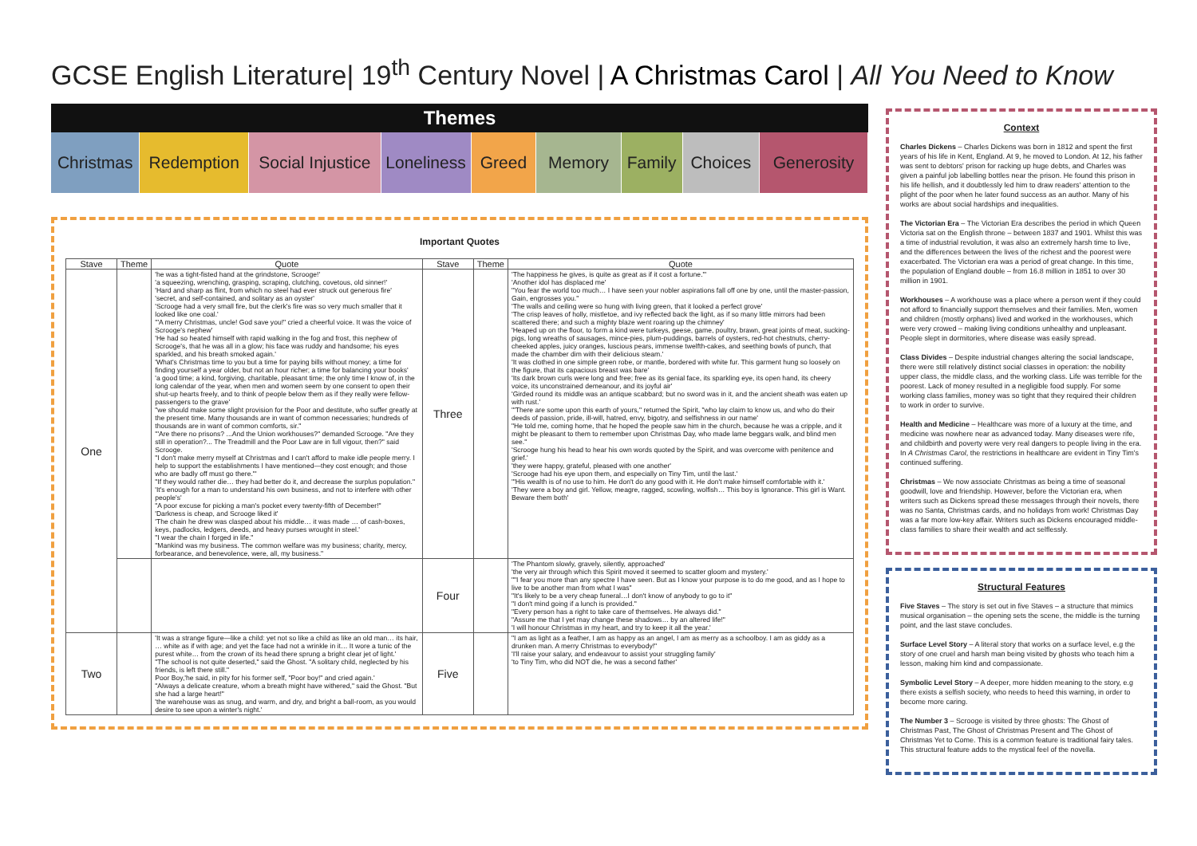GCSE English Literature| 19<sup>th</sup> Century Novel | A Christmas Carol | All You Need to Know
Themes
Christmas
Redemption Social Injustice
Loneliness
Greed Memory Family
Choices
Generosity
Important Quotes
| Stave | Theme | Quote | Stave | Theme | Quote |
| --- | --- | --- | --- | --- | --- |
| One | | 'he was a tight-fisted hand at the grindstone, Scrooge!' 'a squeezing, wrenching, grasping, scraping, clutching, covetous, old sinner!' 'Hard and sharp as flint, from which no steel had ever struck out generous fire' 'secret, and self-contained, and solitary as an oyster' 'Scrooge had a very small fire, but the clerk's fire was so very much smaller that it looked like one coal.' '"A merry Christmas, uncle! God save you!" cried a cheerful voice. It was the voice of Scrooge's nephew' 'He had so heated himself with rapid walking in the fog and frost, this nephew of Scrooge's, that he was all in a glow; his face was ruddy and handsome; his eyes sparkled, and his breath smoked again.' 'What's Christmas time to you but a time for paying bills without money; a time for finding yourself a year older, but not an hour richer; a time for balancing your books' 'a good time; a kind, forgiving, charitable, pleasant time; the only time I know of, in the long calendar of the year, when men and women seem by one consent to open their shut-up hearts freely, and to think of people below them as if they really were fellow-passengers to the grave' "we should make some slight provision for the Poor and destitute, who suffer greatly at the present time. Many thousands are in want of common necessaries; hundreds of thousands are in want of common comforts, sir." '"Are there no prisons? ...And the Union workhouses?" demanded Scrooge. "Are they still in operation?... The Treadmill and the Poor Law are in full vigour, then?" said Scrooge. "I don't make merry myself at Christmas and I can't afford to make idle people merry. I help to support the establishments I have mentioned—they cost enough; and those who are badly off must go there."' "If they would rather die… they had better do it, and decrease the surplus population." 'It's enough for a man to understand his own business, and not to interfere with other people's' "A poor excuse for picking a man's pocket every twenty-fifth of December!" 'Darkness is cheap, and Scrooge liked it' 'The chain he drew was clasped about his middle… it was made … of cash-boxes, keys, padlocks, ledgers, deeds, and heavy purses wrought in steel.' "I wear the chain I forged in life." "Mankind was my business. The common welfare was my business; charity, mercy, forbearance, and benevolence, were, all, my business." | Three | | 'The happiness he gives, is quite as great as if it cost a fortune."' 'Another idol has displaced me' "You fear the world too much… I have seen your nobler aspirations fall off one by one, until the master-passion, Gain, engrosses you." 'The walls and ceiling were so hung with living green, that it looked a perfect grove' 'The crisp leaves of holly, mistletoe, and ivy reflected back the light, as if so many little mirrors had been scattered there; and such a mighty blaze went roaring up the chimney' 'Heaped up on the floor, to form a kind were turkeys, geese, game, poultry, brawn, great joints of meat, sucking-pigs, long wreaths of sausages, mince-pies, plum-puddings, barrels of oysters, red-hot chestnuts, cherry-cheeked apples, juicy oranges, luscious pears, immense twelfth-cakes, and seething bowls of punch, that made the chamber dim with their delicious steam.' 'It was clothed in one simple green robe, or mantle, bordered with white fur. This garment hung so loosely on the figure, that its capacious breast was bare' 'Its dark brown curls were long and free; free as its genial face, its sparkling eye, its open hand, its cheery voice, its unconstrained demeanour, and its joyful air' 'Girded round its middle was an antique scabbard; but no sword was in it, and the ancient sheath was eaten up with rust.' '"There are some upon this earth of yours," returned the Spirit, "who lay claim to know us, and who do their deeds of passion, pride, ill-will, hatred, envy, bigotry, and selfishness in our name' "He told me, coming home, that he hoped the people saw him in the church, because he was a cripple, and it might be pleasant to them to remember upon Christmas Day, who made lame beggars walk, and blind men see." 'Scrooge hung his head to hear his own words quoted by the Spirit, and was overcome with penitence and grief.' 'they were happy, grateful, pleased with one another' 'Scrooge had his eye upon them, and especially on Tiny Tim, until the last.' '"His wealth is of no use to him. He don't do any good with it. He don't make himself comfortable with it.' 'They were a boy and girl. Yellow, meagre, ragged, scowling, wolfish… This boy is Ignorance. This girl is Want. Beware them both' |
| | | | Four | | 'The Phantom slowly, gravely, silently, approached' 'the very air through which this Spirit moved it seemed to scatter gloom and mystery.' ""I fear you more than any spectre I have seen. But as I know your purpose is to do me good, and as I hope to live to be another man from what I was" "It's likely to be a very cheap funeral…I don't know of anybody to go to it" "I don't mind going if a lunch is provided." "Every person has a right to take care of themselves. He always did." "Assure me that I yet may change these shadows… by an altered life!" 'I will honour Christmas in my heart, and try to keep it all the year.' |
| Two | | 'It was a strange figure—like a child: yet not so like a child as like an old man… its hair, … white as if with age; and yet the face had not a wrinkle in it… It wore a tunic of the purest white… from the crown of its head there sprung a bright clear jet of light.' "The school is not quite deserted," said the Ghost. "A solitary child, neglected by his friends, is left there still." Poor Boy,'he said, in pity for his former self, "Poor boy!" and cried again.' "Always a delicate creature, whom a breath might have withered," said the Ghost. "But she had a large heart!" 'the warehouse was as snug, and warm, and dry, and bright a ball-room, as you would desire to see upon a winter's night.' | Five | | "I am as light as a feather, I am as happy as an angel, I am as merry as a schoolboy. I am as giddy as a drunken man. A merry Christmas to everybody!" 'I'll raise your salary, and endeavour to assist your struggling family' 'to Tiny Tim, who did NOT die, he was a second father' |
Context
Charles Dickens – Charles Dickens was born in 1812 and spent the first years of his life in Kent, England. At 9, he moved to London. At 12, his father was sent to debtors' prison for racking up huge debts, and Charles was given a painful job labelling bottles near the prison. He found this prison in his life hellish, and it doubtlessly led him to draw readers' attention to the plight of the poor when he later found success as an author. Many of his works are about social hardships and inequalities.
The Victorian Era – The Victorian Era describes the period in which Queen Victoria sat on the English throne – between 1837 and 1901. Whilst this was a time of industrial revolution, it was also an extremely harsh time to live, and the differences between the lives of the richest and the poorest were exacerbated. The Victorian era was a period of great change. In this time, the population of England double – from 16.8 million in 1851 to over 30 million in 1901.
Workhouses – A workhouse was a place where a person went if they could not afford to financially support themselves and their families. Men, women and children (mostly orphans) lived and worked in the workhouses, which were very crowed – making living conditions unhealthy and unpleasant. People slept in dormitories, where disease was easily spread.
Class Divides – Despite industrial changes altering the social landscape, there were still relatively distinct social classes in operation: the nobility upper class, the middle class, and the working class. Life was terrible for the poorest. Lack of money resulted in a negligible food supply. For some working class families, money was so tight that they required their children to work in order to survive.
Health and Medicine – Healthcare was more of a luxury at the time, and medicine was nowhere near as advanced today. Many diseases were rife, and childbirth and poverty were very real dangers to people living in the era. In A Christmas Carol, the restrictions in healthcare are evident in Tiny Tim's continued suffering.
Christmas – We now associate Christmas as being a time of seasonal goodwill, love and friendship. However, before the Victorian era, when writers such as Dickens spread these messages through their novels, there was no Santa, Christmas cards, and no holidays from work! Christmas Day was a far more low-key affair. Writers such as Dickens encouraged middle-class families to share their wealth and act selflessly.
Structural Features
Five Staves – The story is set out in five Staves – a structure that mimics musical organisation – the opening sets the scene, the middle is the turning point, and the last stave concludes.
Surface Level Story – A literal story that works on a surface level, e.g the story of one cruel and harsh man being visited by ghosts who teach him a lesson, making him kind and compassionate.
Symbolic Level Story – A deeper, more hidden meaning to the story, e.g there exists a selfish society, who needs to heed this warning, in order to become more caring.
The Number 3 – Scrooge is visited by three ghosts: The Ghost of Christmas Past, The Ghost of Christmas Present and The Ghost of Christmas Yet to Come. This is a common feature is traditional fairy tales. This structural feature adds to the mystical feel of the novella.